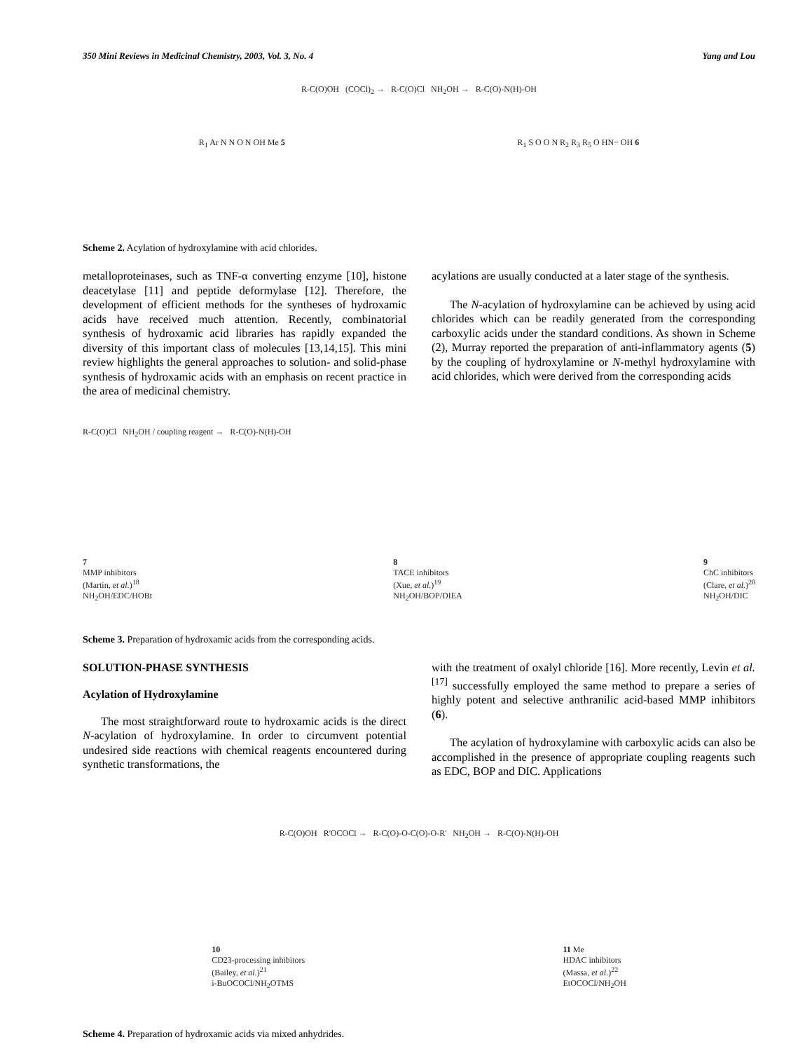350 Mini Reviews in Medicinal Chemistry, 2003, Vol. 3, No. 4 Yang and Lou
R-C(O)OH (COCl)<sub>2</sub> → R-C(O)Cl NH<sub>2</sub>OH → R-C(O)-N(H)-OH
R<sub>1</sub> Ar N N O N OH Me 5 R<sub>1</sub> S O O N R<sub>2</sub> R<sub>3</sub> R<sub>5</sub> O HN− OH 6
Scheme 2. Acylation of hydroxylamine with acid chlorides.
metalloproteinases, such as TNF-α converting enzyme [10], histone deacetylase [11] and peptide deformylase [12]. Therefore, the development of efficient methods for the syntheses of hydroxamic acids have received much attention. Recently, combinatorial synthesis of hydroxamic acid libraries has rapidly expanded the diversity of this important class of molecules [13,14,15]. This mini review highlights the general approaches to solution- and solid-phase synthesis of hydroxamic acids with an emphasis on recent practice in the area of medicinal chemistry.
acylations are usually conducted at a later stage of the synthesis.
The N-acylation of hydroxylamine can be achieved by using acid chlorides which can be readily generated from the corresponding carboxylic acids under the standard conditions. As shown in Scheme (2), Murray reported the preparation of anti-inflammatory agents (5) by the coupling of hydroxylamine or N-methyl hydroxylamine with acid chlorides, which were derived from the corresponding acids
R-C(O)Cl NH<sub>2</sub>OH / coupling reagent → R-C(O)-N(H)-OH
7
MMP inhibitors
(Martin, et al.)<sup>18</sup>
NH<sub>2</sub>OH/EDC/HOBt 8
TACE inhibitors
(Xue, et al.)<sup>19</sup>
NH<sub>2</sub>OH/BOP/DIEA 9
ChC inhibitors
(Clare, et al.)<sup>20</sup>
NH<sub>2</sub>OH/DIC
Scheme 3. Preparation of hydroxamic acids from the corresponding acids.
SOLUTION-PHASE SYNTHESIS
Acylation of Hydroxylamine
The most straightforward route to hydroxamic acids is the direct N-acylation of hydroxylamine. In order to circumvent potential undesired side reactions with chemical reagents encountered during synthetic transformations, the
with the treatment of oxalyl chloride [16]. More recently, Levin et al.<sup>[17]</sup> successfully employed the same method to prepare a series of highly potent and selective anthranilic acid-based MMP inhibitors (6).
The acylation of hydroxylamine with carboxylic acids can also be accomplished in the presence of appropriate coupling reagents such as EDC, BOP and DIC. Applications
R-C(O)OH R'OCOCl → R-C(O)-O-C(O)-O-R' NH<sub>2</sub>OH → R-C(O)-N(H)-OH
10
CD23-processing inhibitors
(Bailey, et al.)<sup>21</sup>
i-BuOCOCl/NH<sub>2</sub>OTMS 11 Me
HDAC inhibitors
(Massa, et al.)<sup>22</sup>
EtOCOCl/NH<sub>2</sub>OH
Scheme 4. Preparation of hydroxamic acids via mixed anhydrides.